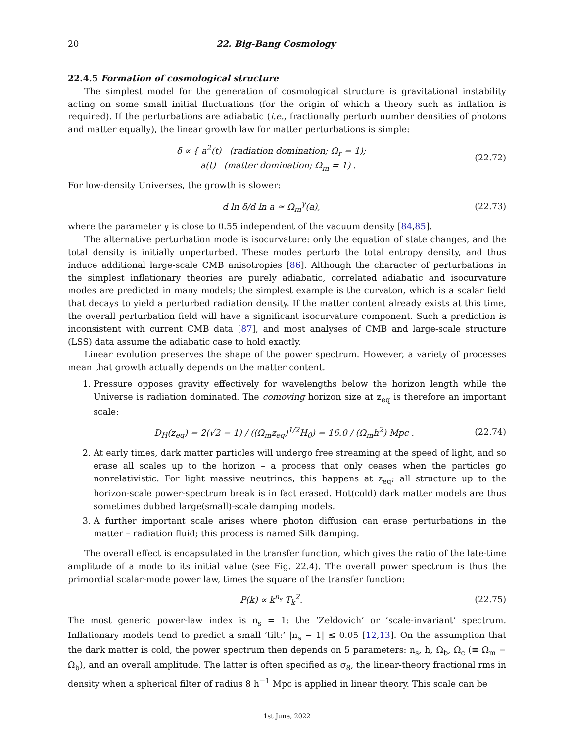20 22. Big-Bang Cosmology
22.4.5 Formation of cosmological structure
The simplest model for the generation of cosmological structure is gravitational instability acting on some small initial fluctuations (for the origin of which a theory such as inflation is required). If the perturbations are adiabatic (i.e., fractionally perturb number densities of photons and matter equally), the linear growth law for matter perturbations is simple:
δ ∝ { a<sup>2</sup>(t) (radiation domination; Ω<sub>r</sub> = 1);
a(t) (matter domination; Ω<sub>m</sub> = 1) .
(22.72)
For low-density Universes, the growth is slower:
d ln δ/d ln a ≃ Ω<sub>m</sub><sup>γ</sup>(a), (22.73)
where the parameter γ is close to 0.55 independent of the vacuum density [84,85].
The alternative perturbation mode is isocurvature: only the equation of state changes, and the total density is initially unperturbed. These modes perturb the total entropy density, and thus induce additional large-scale CMB anisotropies [86]. Although the character of perturbations in the simplest inflationary theories are purely adiabatic, correlated adiabatic and isocurvature modes are predicted in many models; the simplest example is the curvaton, which is a scalar field that decays to yield a perturbed radiation density. If the matter content already exists at this time, the overall perturbation field will have a significant isocurvature component. Such a prediction is inconsistent with current CMB data [87], and most analyses of CMB and large-scale structure (LSS) data assume the adiabatic case to hold exactly.
Linear evolution preserves the shape of the power spectrum. However, a variety of processes mean that growth actually depends on the matter content.
1. Pressure opposes gravity effectively for wavelengths below the horizon length while the Universe is radiation dominated. The comoving horizon size at z<sub>eq</sub> is therefore an important scale:
D<sub>H</sub>(z<sub>eq</sub>) = 2(√2 − 1) / ((Ω<sub>m</sub>z<sub>eq</sub>)<sup>1/2</sup>H<sub>0</sub>) = 16.0 / (Ω<sub>m</sub>h<sup>2</sup>) Mpc .
(22.74)
2. At early times, dark matter particles will undergo free streaming at the speed of light, and so erase all scales up to the horizon – a process that only ceases when the particles go nonrelativistic. For light massive neutrinos, this happens at z<sub>eq</sub>; all structure up to the horizon-scale power-spectrum break is in fact erased. Hot(cold) dark matter models are thus sometimes dubbed large(small)-scale damping models.
3. A further important scale arises where photon diffusion can erase perturbations in the matter – radiation fluid; this process is named Silk damping.
The overall effect is encapsulated in the transfer function, which gives the ratio of the late-time amplitude of a mode to its initial value (see Fig. 22.4). The overall power spectrum is thus the primordial scalar-mode power law, times the square of the transfer function:
P(k) ∝ k<sup>n<sub>s</sub></sup> T<sub>k</sub><sup>2</sup>. (22.75)
The most generic power-law index is n<sub>s</sub> = 1: the ‘Zeldovich’ or ‘scale-invariant’ spectrum. Inflationary models tend to predict a small ‘tilt:’ |n<sub>s</sub> − 1| ≲ 0.05 [12,13]. On the assumption that the dark matter is cold, the power spectrum then depends on 5 parameters: n<sub>s</sub>, h, Ω<sub>b</sub>, Ω<sub>c</sub> (≡ Ω<sub>m</sub> − Ω<sub>b</sub>), and an overall amplitude. The latter is often specified as σ<sub>8</sub>, the linear-theory fractional rms in density when a spherical filter of radius 8 h<sup>−1</sup> Mpc is applied in linear theory. This scale can be
1st June, 2022